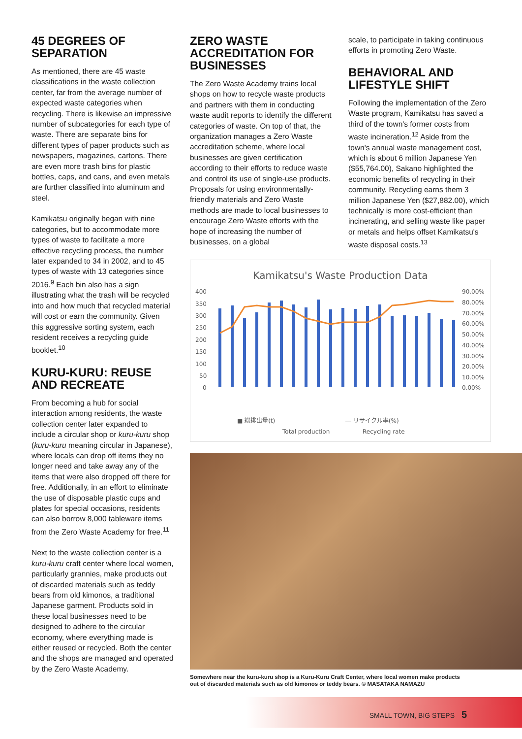45 DEGREES OF SEPARATION
As mentioned, there are 45 waste classifications in the waste collection center, far from the average number of expected waste categories when recycling. There is likewise an impressive number of subcategories for each type of waste. There are separate bins for different types of paper products such as newspapers, magazines, cartons. There are even more trash bins for plastic bottles, caps, and cans, and even metals are further classified into aluminum and steel.
Kamikatsu originally began with nine categories, but to accommodate more types of waste to facilitate a more effective recycling process, the number later expanded to 34 in 2002, and to 45 types of waste with 13 categories since 2016.<sup>9</sup> Each bin also has a sign illustrating what the trash will be recycled into and how much that recycled material will cost or earn the community. Given this aggressive sorting system, each resident receives a recycling guide booklet.<sup>10</sup>
KURU-KURU: REUSE AND RECREATE
From becoming a hub for social interaction among residents, the waste collection center later expanded to include a circular shop or kuru-kuru shop (kuru-kuru meaning circular in Japanese), where locals can drop off items they no longer need and take away any of the items that were also dropped off there for free. Additionally, in an effort to eliminate the use of disposable plastic cups and plates for special occasions, residents can also borrow 8,000 tableware items from the Zero Waste Academy for free.<sup>11</sup>
Next to the waste collection center is a kuru-kuru craft center where local women, particularly grannies, make products out of discarded materials such as teddy bears from old kimonos, a traditional Japanese garment. Products sold in these local businesses need to be designed to adhere to the circular economy, where everything made is either reused or recycled. Both the center and the shops are managed and operated by the Zero Waste Academy.
ZERO WASTE ACCREDITATION FOR BUSINESSES
The Zero Waste Academy trains local shops on how to recycle waste products and partners with them in conducting waste audit reports to identify the different categories of waste. On top of that, the organization manages a Zero Waste accreditation scheme, where local businesses are given certification according to their efforts to reduce waste and control its use of single-use products. Proposals for using environmentally-friendly materials and Zero Waste methods are made to local businesses to encourage Zero Waste efforts with the hope of increasing the number of businesses, on a global
scale, to participate in taking continuous efforts in promoting Zero Waste.
BEHAVIORAL AND LIFESTYLE SHIFT
Following the implementation of the Zero Waste program, Kamikatsu has saved a third of the town's former costs from waste incineration.<sup>12</sup> Aside from the town's annual waste management cost, which is about 6 million Japanese Yen ($55,764.00), Sakano highlighted the economic benefits of recycling in their community. Recycling earns them 3 million Japanese Yen ($27,882.00), which technically is more cost-efficient than incinerating, and selling waste like paper or metals and helps offset Kamikatsu's waste disposal costs.<sup>13</sup>
Kamikatsu's Waste Production Data
400
350
300
250
200
150
100
50
0
90.00%
80.00%
70.00%
60.00%
50.00%
40.00%
30.00%
20.00%
10.00%
0.00%
■ 総排出量(t)
Total production
― リサイクル率(%)
Recycling rate
Somewhere near the kuru-kuru shop is a Kuru-Kuru Craft Center, where local women make products out of discarded materials such as old kimonos or teddy bears. © MASATAKA NAMAZU
SMALL TOWN, BIG STEPS 5